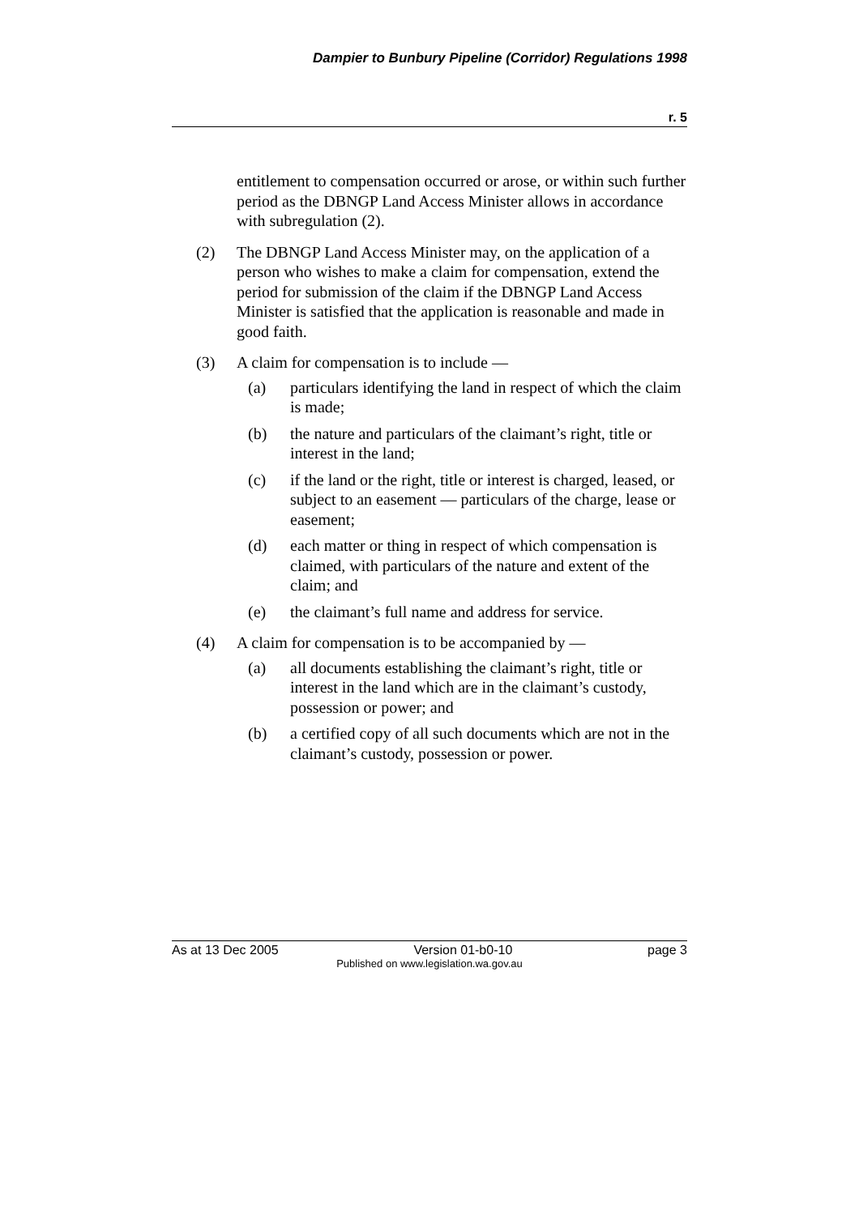Dampier to Bunbury Pipeline (Corridor) Regulations 1998
r. 5
entitlement to compensation occurred or arose, or within such further period as the DBNGP Land Access Minister allows in accordance with subregulation (2).
(2) The DBNGP Land Access Minister may, on the application of a person who wishes to make a claim for compensation, extend the period for submission of the claim if the DBNGP Land Access Minister is satisfied that the application is reasonable and made in good faith.
(3) A claim for compensation is to include —
(a) particulars identifying the land in respect of which the claim is made;
(b) the nature and particulars of the claimant’s right, title or interest in the land;
(c) if the land or the right, title or interest is charged, leased, or subject to an easement — particulars of the charge, lease or easement;
(d) each matter or thing in respect of which compensation is claimed, with particulars of the nature and extent of the claim; and
(e) the claimant’s full name and address for service.
(4) A claim for compensation is to be accompanied by —
(a) all documents establishing the claimant’s right, title or interest in the land which are in the claimant’s custody, possession or power; and
(b) a certified copy of all such documents which are not in the claimant’s custody, possession or power.
As at 13 Dec 2005 Version 01-b0-10 page 3
Published on www.legislation.wa.gov.au